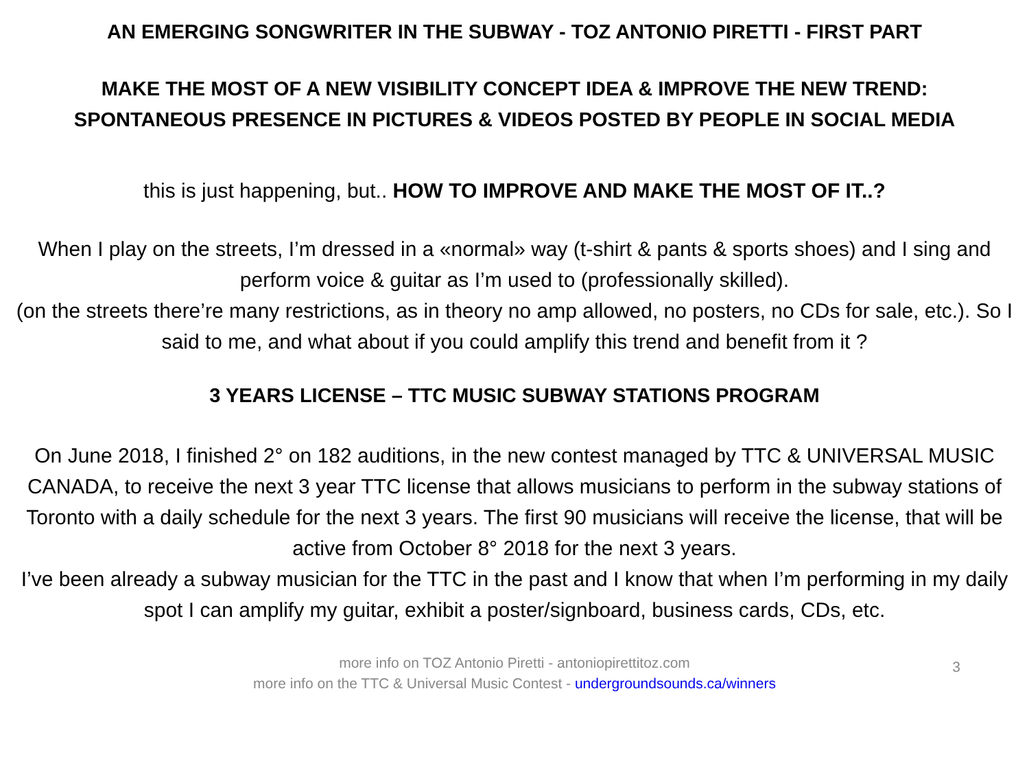AN EMERGING SONGWRITER IN THE SUBWAY - TOZ ANTONIO PIRETTI - FIRST PART
MAKE THE MOST OF A NEW VISIBILITY CONCEPT IDEA & IMPROVE THE NEW TREND:
SPONTANEOUS PRESENCE IN PICTURES & VIDEOS POSTED BY PEOPLE IN SOCIAL MEDIA
this is just happening, but.. HOW TO IMPROVE AND MAKE THE MOST OF IT..?
When I play on the streets, I’m dressed in a «normal» way (t-shirt & pants & sports shoes) and I sing and perform voice & guitar as I’m used to (professionally skilled).
(on the streets there’re many restrictions, as in theory no amp allowed, no posters, no CDs for sale, etc.). So I said to me, and what about if you could amplify this trend and benefit from it ?
3 YEARS LICENSE – TTC MUSIC SUBWAY STATIONS PROGRAM
On June 2018, I finished 2° on 182 auditions, in the new contest managed by TTC & UNIVERSAL MUSIC CANADA, to receive the next 3 year TTC license that allows musicians to perform in the subway stations of Toronto with a daily schedule for the next 3 years. The first 90 musicians will receive the license, that will be active from October 8° 2018 for the next 3 years.
I’ve been already a subway musician for the TTC in the past and I know that when I’m performing in my daily spot I can amplify my guitar, exhibit a poster/signboard, business cards, CDs, etc.
more info on TOZ Antonio Piretti - antoniopirettitoz.com
more info on the TTC & Universal Music Contest - undergroundsounds.ca/winners
3